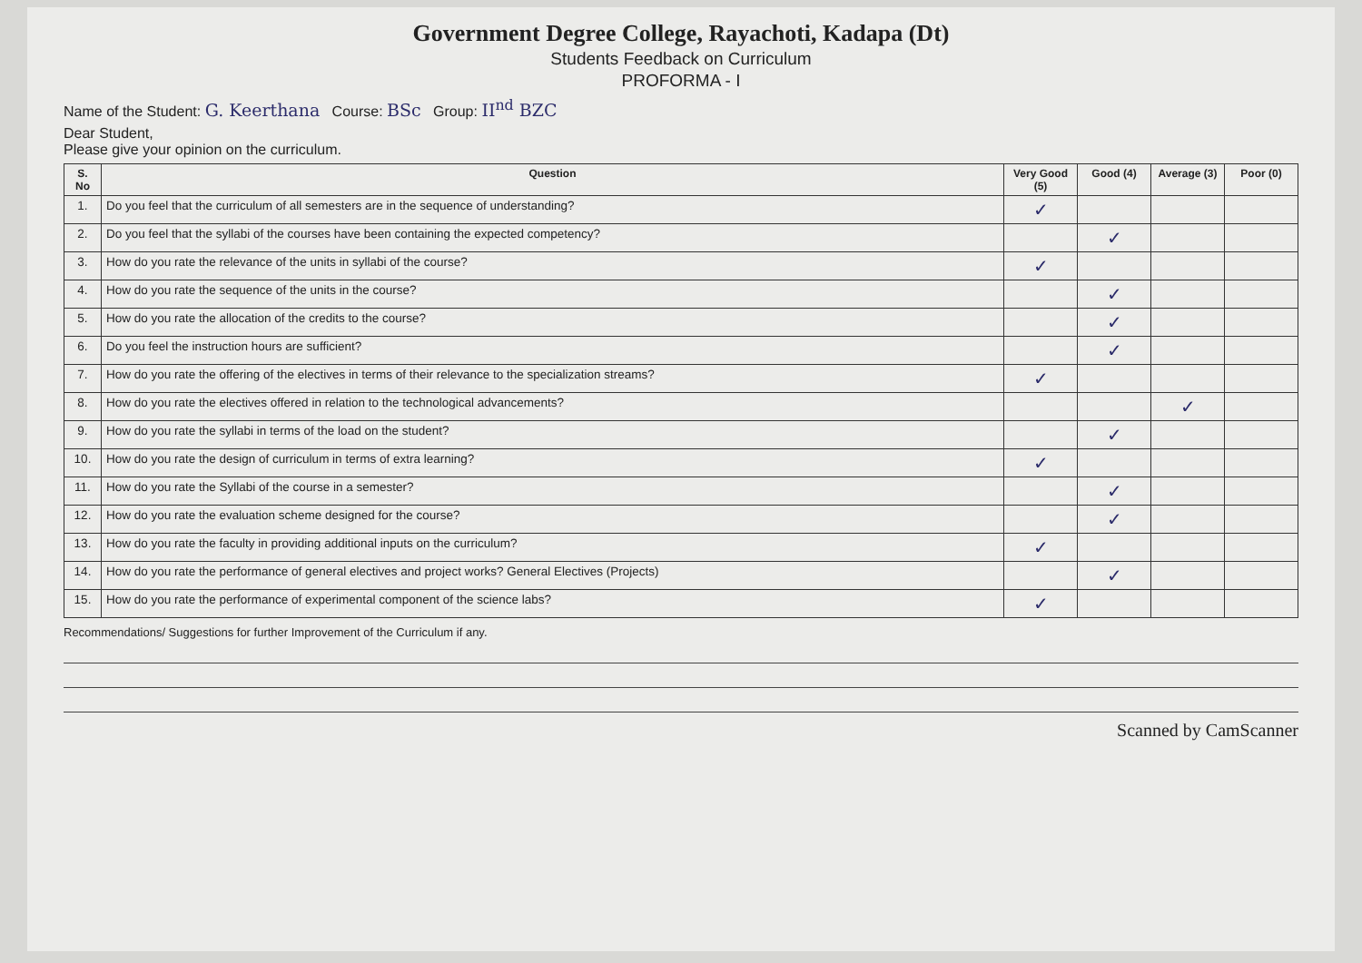Government Degree College, Rayachoti, Kadapa (Dt)
Students Feedback on Curriculum
PROFORMA - I
Name of the Student: G. Keerthana Course: BSc Group: II<sup>nd</sup> BZC
Dear Student,
Please give your opinion on the curriculum.
| S. No | Question | Very Good (5) | Good (4) | Average (3) | Poor (0) |
| --- | --- | --- | --- | --- | --- |
| 1. | Do you feel that the curriculum of all semesters are in the sequence of understanding? | ✓ | | | |
| 2. | Do you feel that the syllabi of the courses have been containing the expected competency? | | ✓ | | |
| 3. | How do you rate the relevance of the units in syllabi of the course? | ✓ | | | |
| 4. | How do you rate the sequence of the units in the course? | | ✓ | | |
| 5. | How do you rate the allocation of the credits to the course? | | ✓ | | |
| 6. | Do you feel the instruction hours are sufficient? | | ✓ | | |
| 7. | How do you rate the offering of the electives in terms of their relevance to the specialization streams? | ✓ | | | |
| 8. | How do you rate the electives offered in relation to the technological advancements? | | | ✓ | |
| 9. | How do you rate the syllabi in terms of the load on the student? | | ✓ | | |
| 10. | How do you rate the design of curriculum in terms of extra learning? | ✓ | | | |
| 11. | How do you rate the Syllabi of the course in a semester? | | ✓ | | |
| 12. | How do you rate the evaluation scheme designed for the course? | | ✓ | | |
| 13. | How do you rate the faculty in providing additional inputs on the curriculum? | ✓ | | | |
| 14. | How do you rate the performance of general electives and project works? General Electives (Projects) | | ✓ | | |
| 15. | How do you rate the performance of experimental component of the science labs? | ✓ | | | |
Recommendations/ Suggestions for further Improvement of the Curriculum if any.
Scanned by CamScanner